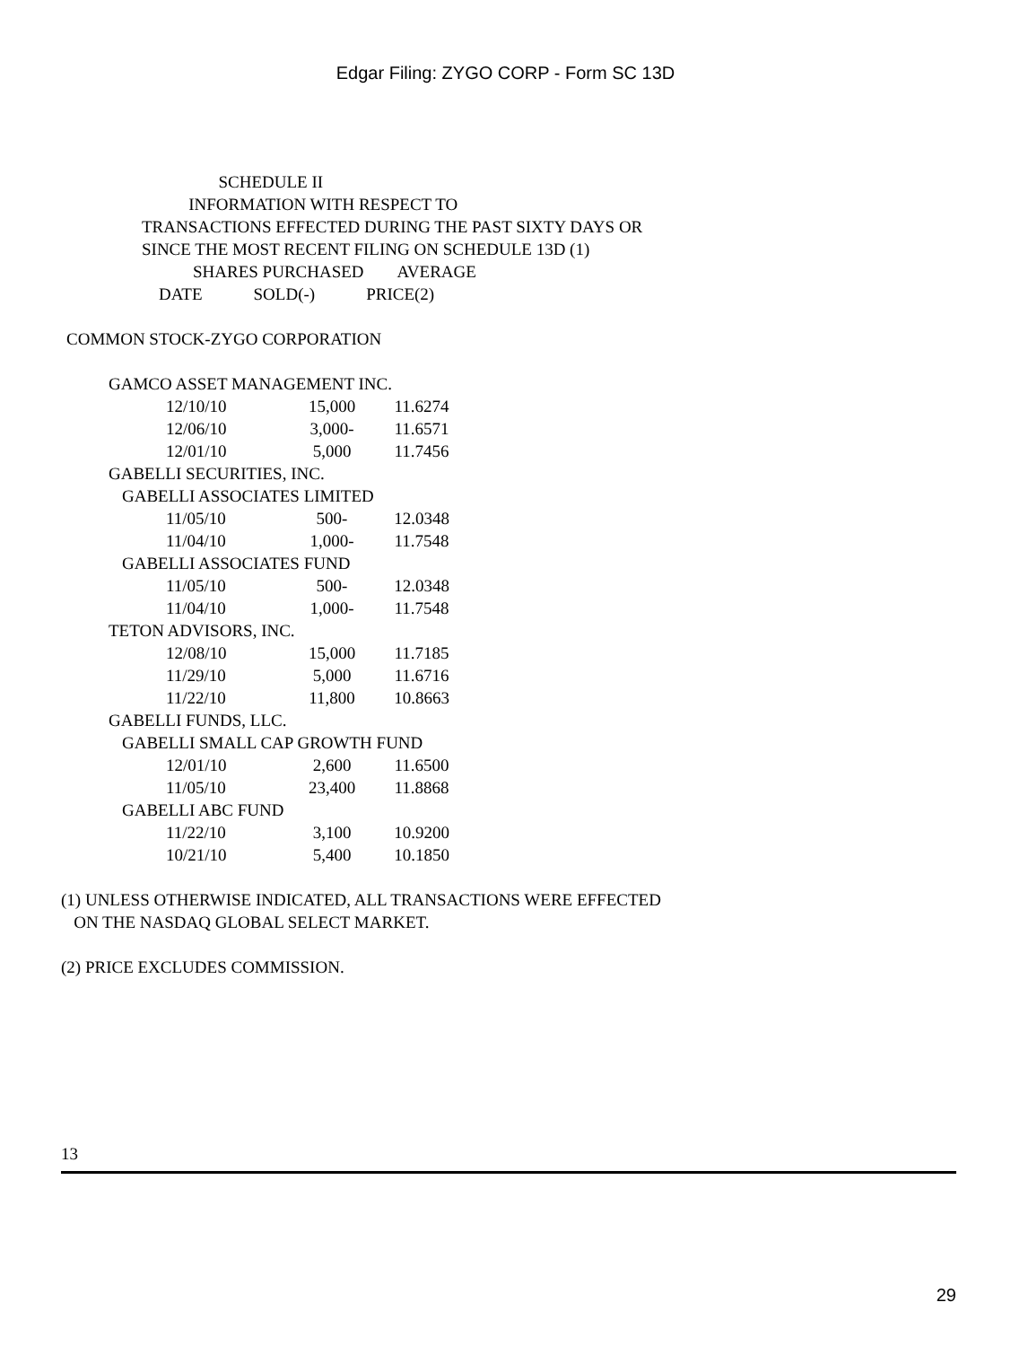Edgar Filing: ZYGO CORP - Form SC 13D
SCHEDULE II INFORMATION WITH RESPECT TO TRANSACTIONS EFFECTED DURING THE PAST SIXTY DAYS OR SINCE THE MOST RECENT FILING ON SCHEDULE 13D (1) SHARES PURCHASED AVERAGE DATE SOLD(-) PRICE(2)
COMMON STOCK-ZYGO CORPORATION
| GAMCO ASSET MANAGEMENT INC. | | |
| 12/10/10 | 15,000 | 11.6274 |
| 12/06/10 | 3,000- | 11.6571 |
| 12/01/10 | 5,000 | 11.7456 |
| GABELLI SECURITIES, INC. | | |
| GABELLI ASSOCIATES LIMITED | | |
| 11/05/10 | 500- | 12.0348 |
| 11/04/10 | 1,000- | 11.7548 |
| GABELLI ASSOCIATES FUND | | |
| 11/05/10 | 500- | 12.0348 |
| 11/04/10 | 1,000- | 11.7548 |
| TETON ADVISORS, INC. | | |
| 12/08/10 | 15,000 | 11.7185 |
| 11/29/10 | 5,000 | 11.6716 |
| 11/22/10 | 11,800 | 10.8663 |
| GABELLI FUNDS, LLC. | | |
| GABELLI SMALL CAP GROWTH FUND | | |
| 12/01/10 | 2,600 | 11.6500 |
| 11/05/10 | 23,400 | 11.8868 |
| GABELLI ABC FUND | | |
| 11/22/10 | 3,100 | 10.9200 |
| 10/21/10 | 5,400 | 10.1850 |
(1) UNLESS OTHERWISE INDICATED, ALL TRANSACTIONS WERE EFFECTED ON THE NASDAQ GLOBAL SELECT MARKET.
(2) PRICE EXCLUDES COMMISSION.
13
29